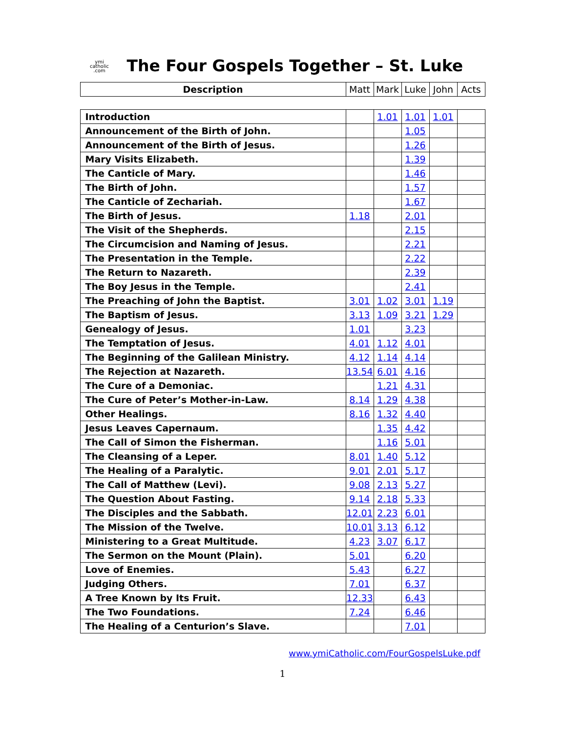ymi
catholic
.com
The Four Gospels Together – St. Luke
| Description | Matt | Mark | Luke | John | Acts |
| --- | --- | --- | --- | --- | --- |
| Introduction | | 1.01 | 1.01 | 1.01 | |
| Announcement of the Birth of John. | | | 1.05 | | |
| Announcement of the Birth of Jesus. | | | 1.26 | | |
| Mary Visits Elizabeth. | | | 1.39 | | |
| The Canticle of Mary. | | | 1.46 | | |
| The Birth of John. | | | 1.57 | | |
| The Canticle of Zechariah. | | | 1.67 | | |
| The Birth of Jesus. | 1.18 | | 2.01 | | |
| The Visit of the Shepherds. | | | 2.15 | | |
| The Circumcision and Naming of Jesus. | | | 2.21 | | |
| The Presentation in the Temple. | | | 2.22 | | |
| The Return to Nazareth. | | | 2.39 | | |
| The Boy Jesus in the Temple. | | | 2.41 | | |
| The Preaching of John the Baptist. | 3.01 | 1.02 | 3.01 | 1.19 | |
| The Baptism of Jesus. | 3.13 | 1.09 | 3.21 | 1.29 | |
| Genealogy of Jesus. | 1.01 | | 3.23 | | |
| The Temptation of Jesus. | 4.01 | 1.12 | 4.01 | | |
| The Beginning of the Galilean Ministry. | 4.12 | 1.14 | 4.14 | | |
| The Rejection at Nazareth. | 13.54 | 6.01 | 4.16 | | |
| The Cure of a Demoniac. | | 1.21 | 4.31 | | |
| The Cure of Peter’s Mother-in-Law. | 8.14 | 1.29 | 4.38 | | |
| Other Healings. | 8.16 | 1.32 | 4.40 | | |
| Jesus Leaves Capernaum. | | 1.35 | 4.42 | | |
| The Call of Simon the Fisherman. | | 1.16 | 5.01 | | |
| The Cleansing of a Leper. | 8.01 | 1.40 | 5.12 | | |
| The Healing of a Paralytic. | 9.01 | 2.01 | 5.17 | | |
| The Call of Matthew (Levi). | 9.08 | 2.13 | 5.27 | | |
| The Question About Fasting. | 9.14 | 2.18 | 5.33 | | |
| The Disciples and the Sabbath. | 12.01 | 2.23 | 6.01 | | |
| The Mission of the Twelve. | 10.01 | 3.13 | 6.12 | | |
| Ministering to a Great Multitude. | 4.23 | 3.07 | 6.17 | | |
| The Sermon on the Mount (Plain). | 5.01 | | 6.20 | | |
| Love of Enemies. | 5.43 | | 6.27 | | |
| Judging Others. | 7.01 | | 6.37 | | |
| A Tree Known by Its Fruit. | 12.33 | | 6.43 | | |
| The Two Foundations. | 7.24 | | 6.46 | | |
| The Healing of a Centurion’s Slave. | | | 7.01 | | |
www.ymiCatholic.com/FourGospelsLuke.pdf
1